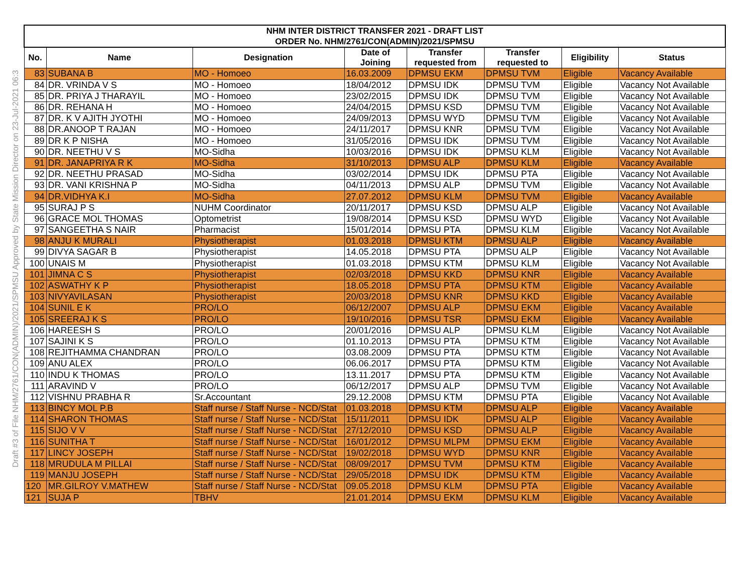Draft #3 of File NHM/2761/CON(ADMIN)/2021/SPMSU Approved by State Mission Director on 23-Jul-2021 06:3
| NHM INTER DISTRICT TRANSFER 2021 - DRAFT LIST | | | | | | | |
| --- | --- | --- | --- | --- | --- | --- | --- |
| ORDER No. NHM/2761/CON(ADMIN)/2021/SPMSU | | | | | | | |
| No. | Name | Designation | Date of Joining | Transfer requested from | Transfer requested to | Eligibility | Status |
| 83 | SUBANA B | MO - Homoeo | 16.03.2009 | DPMSU EKM | DPMSU TVM | Eligible | Vacancy Available |
| 84 | DR. VRINDA V S | MO - Homoeo | 18/04/2012 | DPMSU IDK | DPMSU TVM | Eligible | Vacancy Not Available |
| 85 | DR. PRIYA J THARAYIL | MO - Homoeo | 23/02/2015 | DPMSU IDK | DPMSU TVM | Eligible | Vacancy Not Available |
| 86 | DR. REHANA H | MO - Homoeo | 24/04/2015 | DPMSU KSD | DPMSU TVM | Eligible | Vacancy Not Available |
| 87 | DR. K V AJITH JYOTHI | MO - Homoeo | 24/09/2013 | DPMSU WYD | DPMSU TVM | Eligible | Vacancy Not Available |
| 88 | DR.ANOOP T RAJAN | MO - Homoeo | 24/11/2017 | DPMSU KNR | DPMSU TVM | Eligible | Vacancy Not Available |
| 89 | DR K P NISHA | MO - Homoeo | 31/05/2016 | DPMSU IDK | DPMSU TVM | Eligible | Vacancy Not Available |
| 90 | DR. NEETHU V S | MO-Sidha | 10/03/2016 | DPMSU IDK | DPMSU KLM | Eligible | Vacancy Not Available |
| 91 | DR. JANAPRIYA R K | MO-Sidha | 31/10/2013 | DPMSU ALP | DPMSU KLM | Eligible | Vacancy Available |
| 92 | DR. NEETHU PRASAD | MO-Sidha | 03/02/2014 | DPMSU IDK | DPMSU PTA | Eligible | Vacancy Not Available |
| 93 | DR. VANI KRISHNA P | MO-Sidha | 04/11/2013 | DPMSU ALP | DPMSU TVM | Eligible | Vacancy Not Available |
| 94 | DR.VIDHYA K.I | MO-Sidha | 27.07.2012 | DPMSU KLM | DPMSU TVM | Eligible | Vacancy Available |
| 95 | SURAJ P S | NUHM Coordinator | 20/11/2017 | DPMSU KSD | DPMSU ALP | Eligible | Vacancy Not Available |
| 96 | GRACE MOL THOMAS | Optometrist | 19/08/2014 | DPMSU KSD | DPMSU WYD | Eligible | Vacancy Not Available |
| 97 | SANGEETHA S NAIR | Pharmacist | 15/01/2014 | DPMSU PTA | DPMSU KLM | Eligible | Vacancy Not Available |
| 98 | ANJU K MURALI | Physiotherapist | 01.03.2018 | DPMSU KTM | DPMSU ALP | Eligible | Vacancy Available |
| 99 | DIVYA SAGAR B | Physiotherapist | 14.05.2018 | DPMSU PTA | DPMSU ALP | Eligible | Vacancy Not Available |
| 100 | UNAIS M | Physiotherapist | 01.03.2018 | DPMSU KTM | DPMSU KLM | Eligible | Vacancy Not Available |
| 101 | JIMNA C S | Physiotherapist | 02/03/2018 | DPMSU KKD | DPMSU KNR | Eligible | Vacancy Available |
| 102 | ASWATHY K P | Physiotherapist | 18.05.2018 | DPMSU PTA | DPMSU KTM | Eligible | Vacancy Available |
| 103 | NIVYAVILASAN | Physiotherapist | 20/03/2018 | DPMSU KNR | DPMSU KKD | Eligible | Vacancy Available |
| 104 | SUNIL E K | PRO/LO | 06/12/2007 | DPMSU ALP | DPMSU EKM | Eligible | Vacancy Available |
| 105 | SREERAJ K S | PRO/LO | 19/10/2016 | DPMSU TSR | DPMSU EKM | Eligible | Vacancy Available |
| 106 | HAREESH S | PRO/LO | 20/01/2016 | DPMSU ALP | DPMSU KLM | Eligible | Vacancy Not Available |
| 107 | SAJINI K S | PRO/LO | 01.10.2013 | DPMSU PTA | DPMSU KTM | Eligible | Vacancy Not Available |
| 108 | REJITHAMMA CHANDRAN | PRO/LO | 03.08.2009 | DPMSU PTA | DPMSU KTM | Eligible | Vacancy Not Available |
| 109 | ANU ALEX | PRO/LO | 06.06.2017 | DPMSU PTA | DPMSU KTM | Eligible | Vacancy Not Available |
| 110 | INDU K THOMAS | PRO/LO | 13.11.2017 | DPMSU PTA | DPMSU KTM | Eligible | Vacancy Not Available |
| 111 | ARAVIND V | PRO/LO | 06/12/2017 | DPMSU ALP | DPMSU TVM | Eligible | Vacancy Not Available |
| 112 | VISHNU PRABHA R | Sr.Accountant | 29.12.2008 | DPMSU KTM | DPMSU PTA | Eligible | Vacancy Not Available |
| 113 | BINCY MOL P.B | Staff nurse / Staff Nurse - NCD/Stat | 01.03.2018 | DPMSU KTM | DPMSU ALP | Eligible | Vacancy Available |
| 114 | SHARON THOMAS | Staff nurse / Staff Nurse - NCD/Stat | 15/11/2011 | DPMSU IDK | DPMSU ALP | Eligible | Vacancy Available |
| 115 | SIJO V V | Staff nurse / Staff Nurse - NCD/Stat | 27/12/2010 | DPMSU KSD | DPMSU ALP | Eligible | Vacancy Available |
| 116 | SUNITHA T | Staff nurse / Staff Nurse - NCD/Stat | 16/01/2012 | DPMSU MLPM | DPMSU EKM | Eligible | Vacancy Available |
| 117 | LINCY JOSEPH | Staff nurse / Staff Nurse - NCD/Stat | 19/02/2018 | DPMSU WYD | DPMSU KNR | Eligible | Vacancy Available |
| 118 | MRUDULA M PILLAI | Staff nurse / Staff Nurse - NCD/Stat | 08/09/2017 | DPMSU TVM | DPMSU KTM | Eligible | Vacancy Available |
| 119 | MANJU JOSEPH | Staff nurse / Staff Nurse - NCD/Stat | 29/05/2018 | DPMSU IDK | DPMSU KTM | Eligible | Vacancy Available |
| 120 | MR.GILROY V.MATHEW | Staff nurse / Staff Nurse - NCD/Stat | 09.05.2018 | DPMSU KLM | DPMSU PTA | Eligible | Vacancy Available |
| 121 | SUJA P | TBHV | 21.01.2014 | DPMSU EKM | DPMSU KLM | Eligible | Vacancy Available |